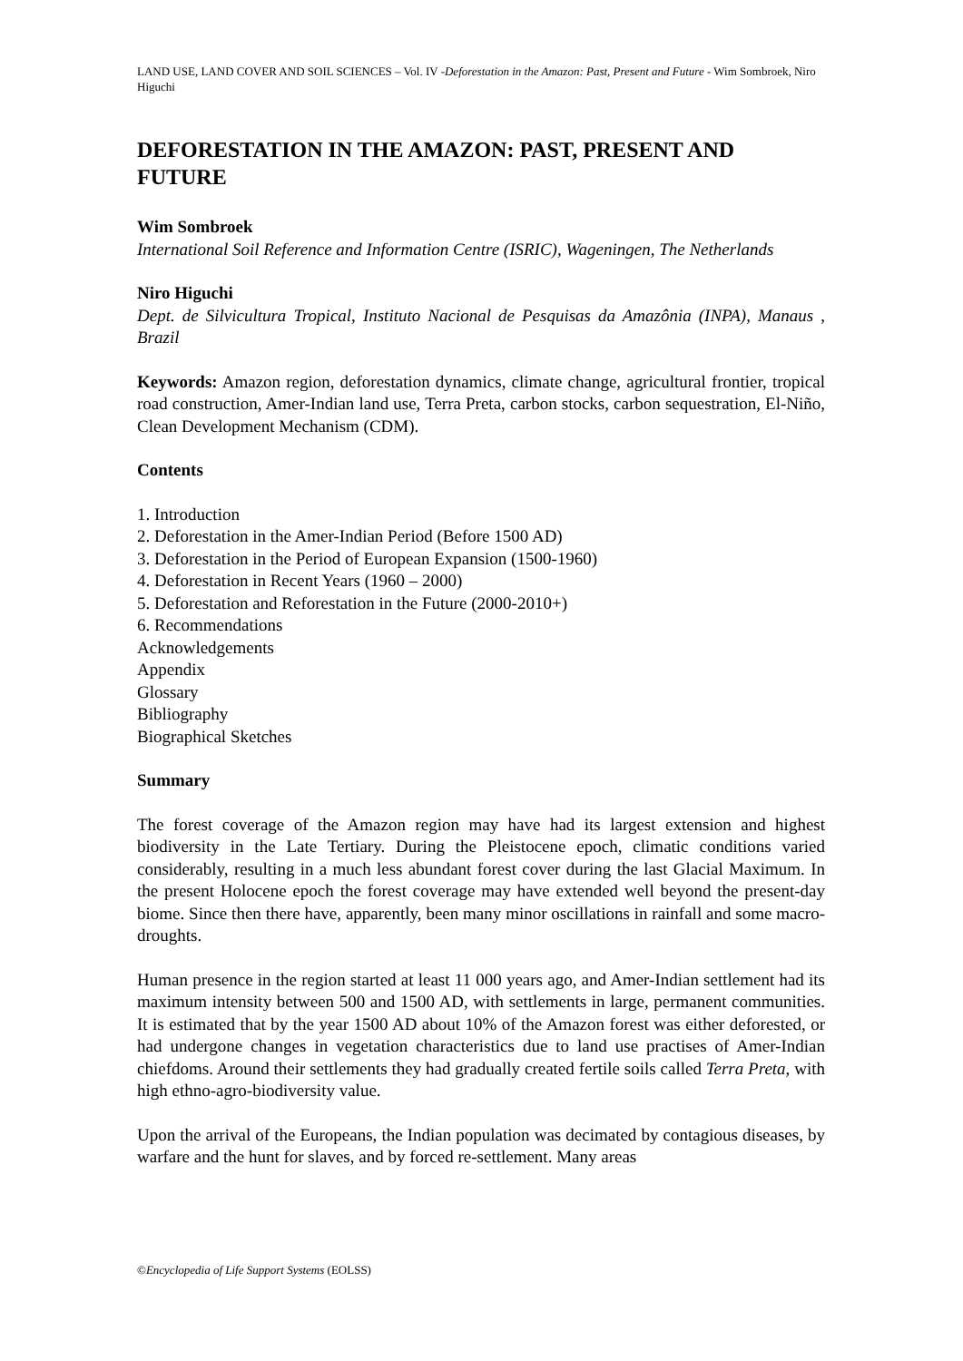LAND USE, LAND COVER AND SOIL SCIENCES – Vol. IV -Deforestation in the Amazon: Past, Present and Future - Wim Sombroek, Niro Higuchi
DEFORESTATION IN THE AMAZON: PAST, PRESENT AND FUTURE
Wim Sombroek
International Soil Reference and Information Centre (ISRIC), Wageningen, The Netherlands
Niro Higuchi
Dept. de Silvicultura Tropical, Instituto Nacional de Pesquisas da Amazônia (INPA), Manaus , Brazil
Keywords: Amazon region, deforestation dynamics, climate change, agricultural frontier, tropical road construction, Amer-Indian land use, Terra Preta, carbon stocks, carbon sequestration, El-Niño, Clean Development Mechanism (CDM).
Contents
1. Introduction
2. Deforestation in the Amer-Indian Period (Before 1500 AD)
3. Deforestation in the Period of European Expansion (1500-1960)
4. Deforestation in Recent Years (1960 – 2000)
5. Deforestation and Reforestation in the Future (2000-2010+)
6. Recommendations
Acknowledgements
Appendix
Glossary
Bibliography
Biographical Sketches
Summary
The forest coverage of the Amazon region may have had its largest extension and highest biodiversity in the Late Tertiary. During the Pleistocene epoch, climatic conditions varied considerably, resulting in a much less abundant forest cover during the last Glacial Maximum. In the present Holocene epoch the forest coverage may have extended well beyond the present-day biome. Since then there have, apparently, been many minor oscillations in rainfall and some macro-droughts.
Human presence in the region started at least 11 000 years ago, and Amer-Indian settlement had its maximum intensity between 500 and 1500 AD, with settlements in large, permanent communities. It is estimated that by the year 1500 AD about 10% of the Amazon forest was either deforested, or had undergone changes in vegetation characteristics due to land use practises of Amer-Indian chiefdoms. Around their settlements they had gradually created fertile soils called Terra Preta, with high ethno-agro-biodiversity value.
Upon the arrival of the Europeans, the Indian population was decimated by contagious diseases, by warfare and the hunt for slaves, and by forced re-settlement. Many areas
©Encyclopedia of Life Support Systems (EOLSS)